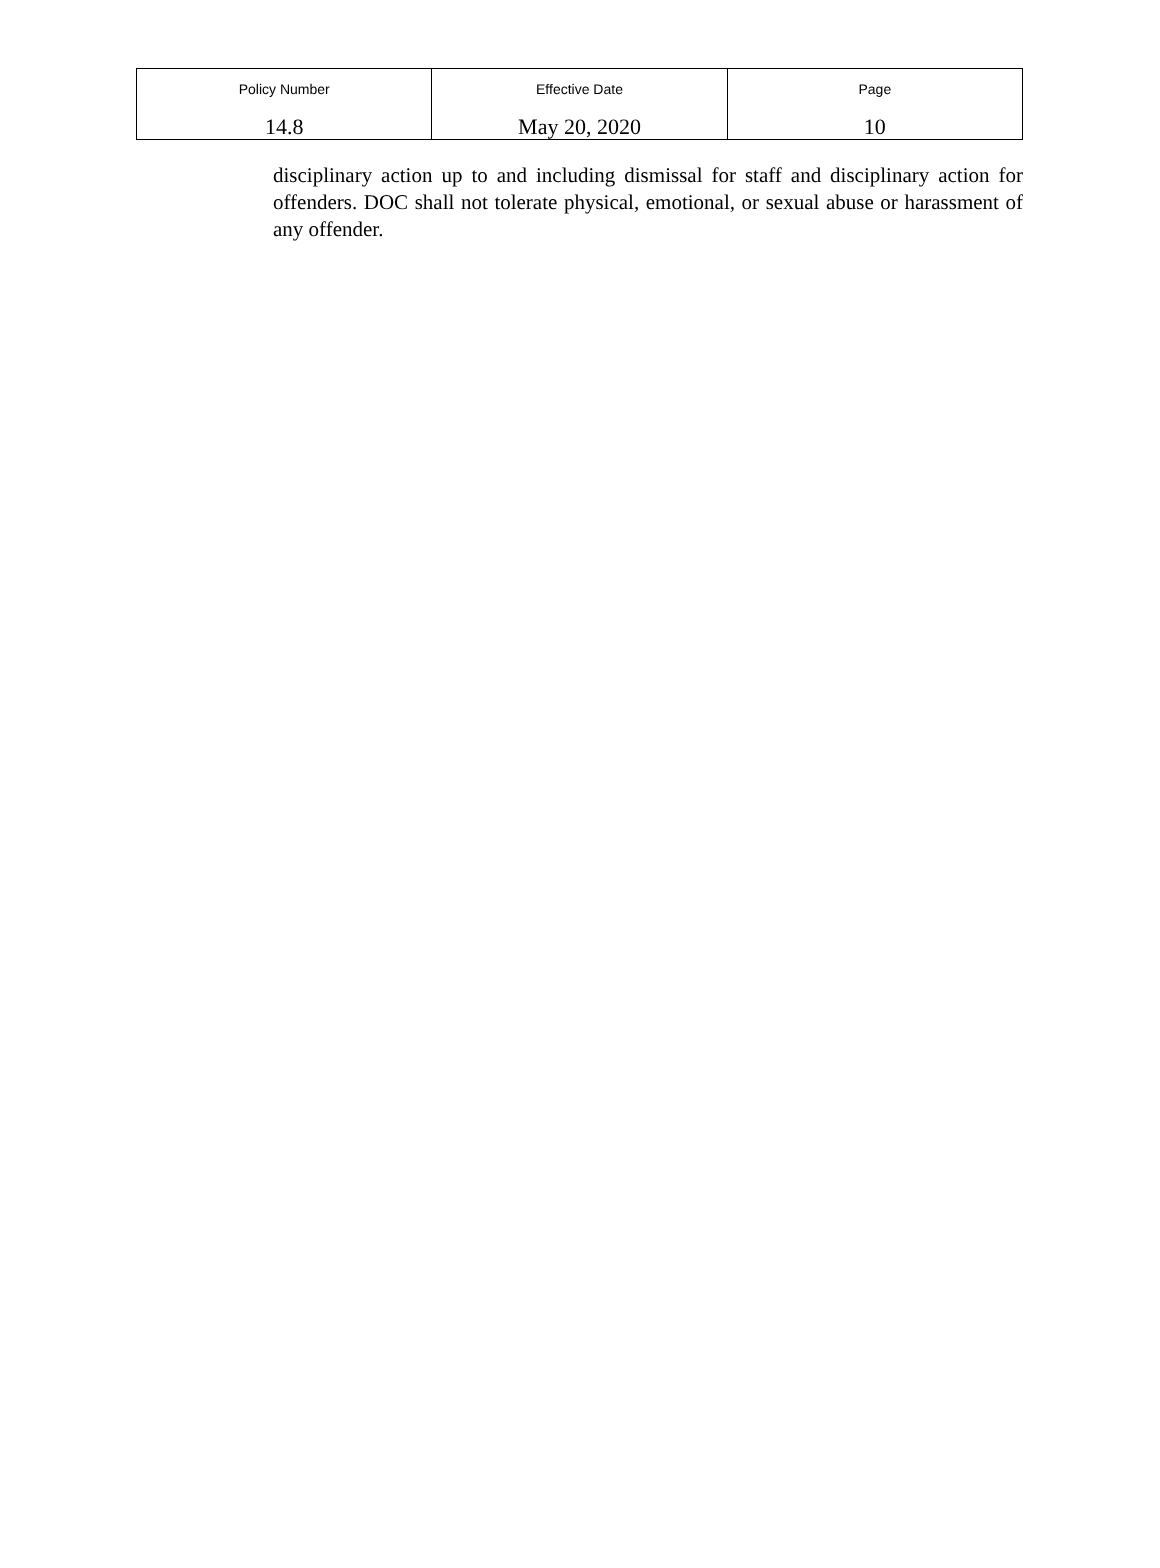| Policy Number 14.8 | Effective Date May 20, 2020 | Page 10 |
disciplinary action up to and including dismissal for staff and disciplinary action for offenders. DOC shall not tolerate physical, emotional, or sexual abuse or harassment of any offender.